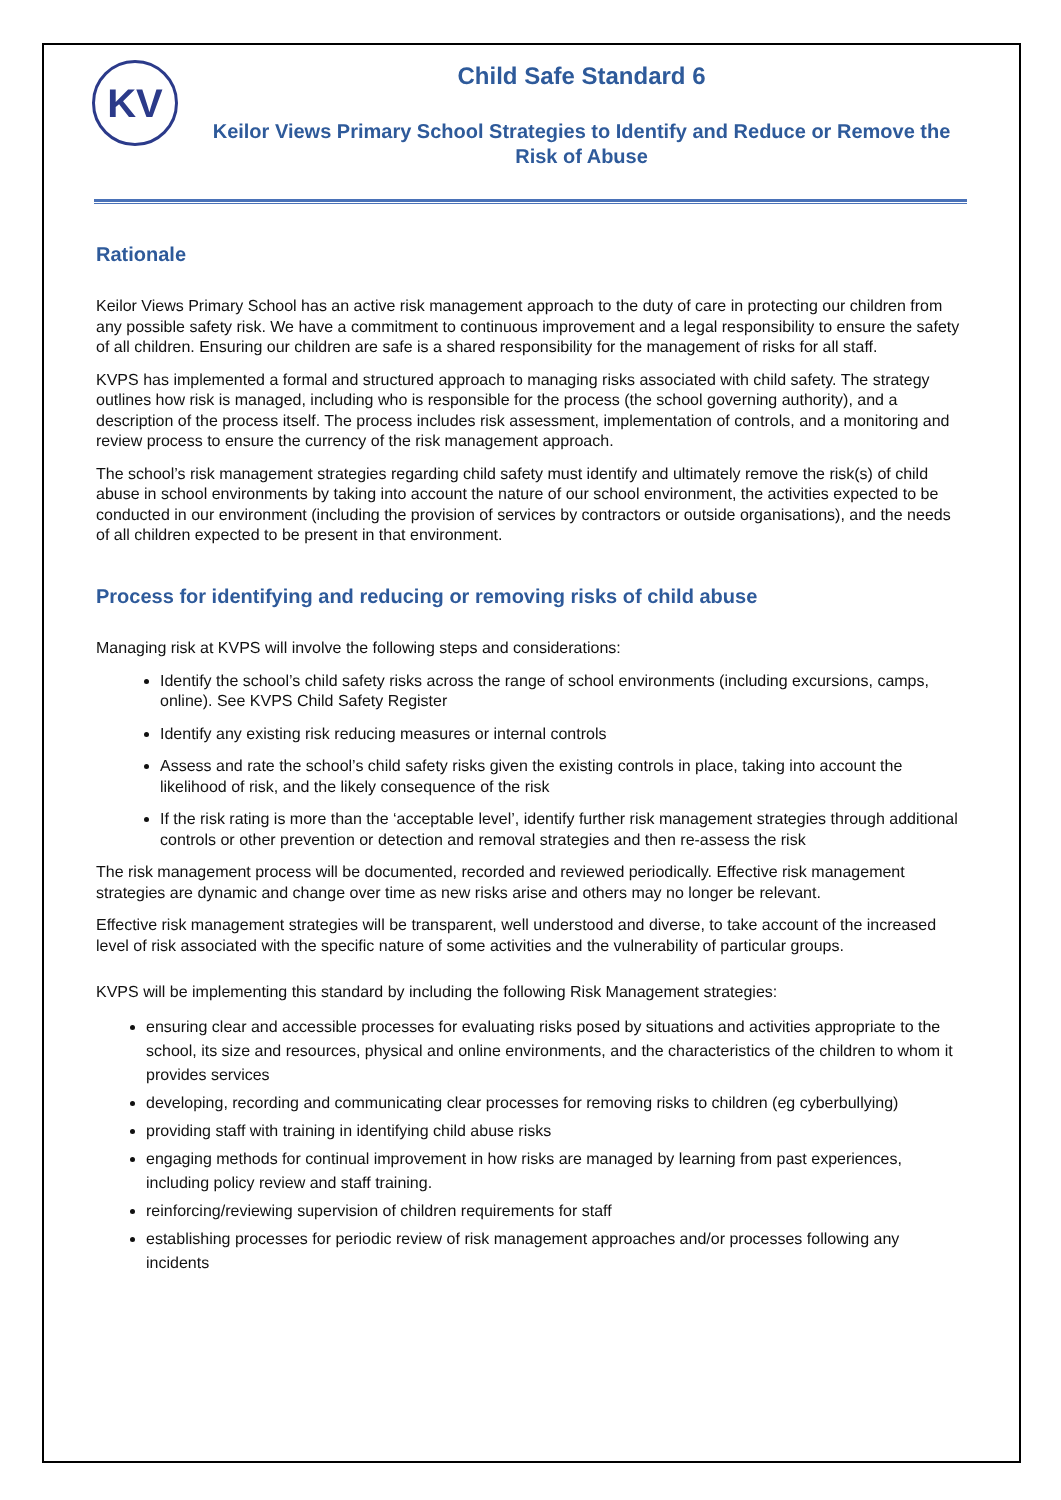KV
Child Safe Standard 6
Keilor Views Primary School Strategies to Identify and Reduce or Remove the Risk of Abuse
Rationale
Keilor Views Primary School has an active risk management approach to the duty of care in protecting our children from any possible safety risk. We have a commitment to continuous improvement and a legal responsibility to ensure the safety of all children. Ensuring our children are safe is a shared responsibility for the management of risks for all staff.
KVPS has implemented a formal and structured approach to managing risks associated with child safety. The strategy outlines how risk is managed, including who is responsible for the process (the school governing authority), and a description of the process itself. The process includes risk assessment, implementation of controls, and a monitoring and review process to ensure the currency of the risk management approach.
The school’s risk management strategies regarding child safety must identify and ultimately remove the risk(s) of child abuse in school environments by taking into account the nature of our school environment, the activities expected to be conducted in our environment (including the provision of services by contractors or outside organisations), and the needs of all children expected to be present in that environment.
Process for identifying and reducing or removing risks of child abuse
Managing risk at KVPS will involve the following steps and considerations:
Identify the school’s child safety risks across the range of school environments (including excursions, camps, online). See KVPS Child Safety Register
Identify any existing risk reducing measures or internal controls
Assess and rate the school’s child safety risks given the existing controls in place, taking into account the likelihood of risk, and the likely consequence of the risk
If the risk rating is more than the ‘acceptable level’, identify further risk management strategies through additional controls or other prevention or detection and removal strategies and then re-assess the risk
The risk management process will be documented, recorded and reviewed periodically. Effective risk management strategies are dynamic and change over time as new risks arise and others may no longer be relevant.
Effective risk management strategies will be transparent, well understood and diverse, to take account of the increased level of risk associated with the specific nature of some activities and the vulnerability of particular groups.
KVPS will be implementing this standard by including the following Risk Management strategies:
ensuring clear and accessible processes for evaluating risks posed by situations and activities appropriate to the school, its size and resources, physical and online environments, and the characteristics of the children to whom it provides services
developing, recording and communicating clear processes for removing risks to children (eg cyberbullying)
providing staff with training in identifying child abuse risks
engaging methods for continual improvement in how risks are managed by learning from past experiences, including policy review and staff training.
reinforcing/reviewing supervision of children requirements for staff
establishing processes for periodic review of risk management approaches and/or processes following any incidents